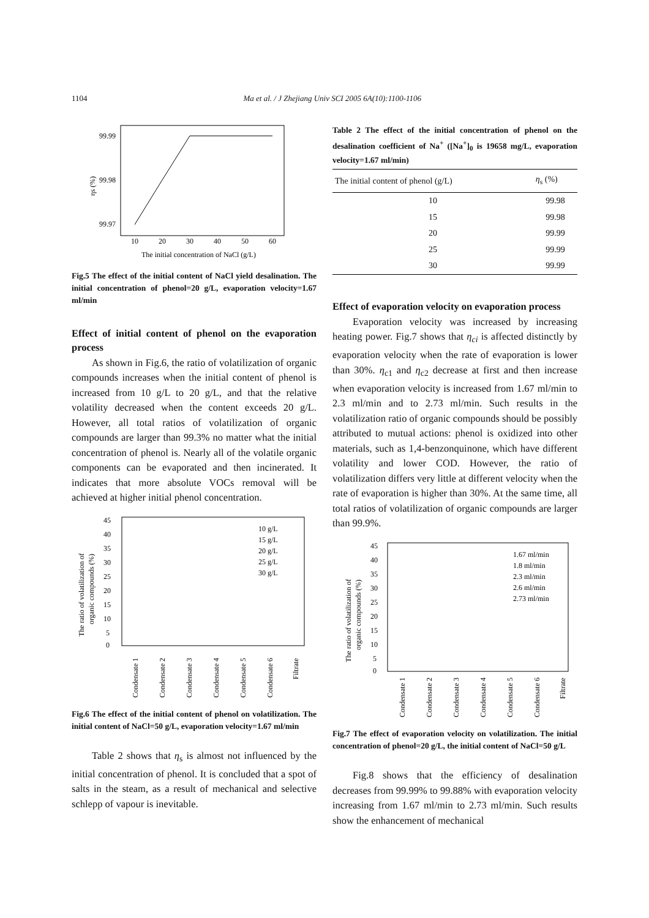1104 Ma et al. / J Zhejiang Univ SCI 2005 6A(10):1100-1106
99.99
99.98
99.97
10
20
30
40
50
60
The initial concentration of NaCl (g/L)
ηs (%)
Fig.5 The effect of the initial content of NaCl yield desalination. The initial concentration of phenol=20 g/L, evaporation velocity=1.67 ml/min
Effect of initial content of phenol on the evaporation process
As shown in Fig.6, the ratio of volatilization of organic compounds increases when the initial content of phenol is increased from 10 g/L to 20 g/L, and that the relative volatility decreased when the content exceeds 20 g/L. However, all total ratios of volatilization of organic compounds are larger than 99.3% no matter what the initial concentration of phenol is. Nearly all of the volatile organic components can be evaporated and then incinerated. It indicates that more absolute VOCs removal will be achieved at higher initial phenol concentration.
45
40
35
30
25
20
15
10
5
0
10 g/L
15 g/L
20 g/L
25 g/L
30 g/L
The ratio of volatilization of
organic compounds (%)
Condensate 1
Condensate 2
Condensate 3
Condensate 4
Condensate 5
Condensate 6
Filtrate
Fig.6 The effect of the initial content of phenol on volatilization. The initial content of NaCl=50 g/L, evaporation velocity=1.67 ml/min
Table 2 shows that η<sub>s</sub> is almost not influenced by the initial concentration of phenol. It is concluded that a spot of salts in the steam, as a result of mechanical and selective schlepp of vapour is inevitable.
Table 2 The effect of the initial concentration of phenol on the desalination coefficient of Na<sup>+</sup> ([Na<sup>+</sup>]<sub>0</sub> is 19658 mg/L, evaporation velocity=1.67 ml/min)
| The initial content of phenol (g/L) | η<sub>s</sub> (%) |
| --- | --- |
| 10 | 99.98 |
| 15 | 99.98 |
| 20 | 99.99 |
| 25 | 99.99 |
| 30 | 99.99 |
Effect of evaporation velocity on evaporation process
Evaporation velocity was increased by increasing heating power. Fig.7 shows that η<sub>ci</sub> is affected distinctly by evaporation velocity when the rate of evaporation is lower than 30%. η<sub>c1</sub> and η<sub>c2</sub> decrease at first and then increase when evaporation velocity is increased from 1.67 ml/min to 2.3 ml/min and to 2.73 ml/min. Such results in the volatilization ratio of organic compounds should be possibly attributed to mutual actions: phenol is oxidized into other materials, such as 1,4-benzonquinone, which have different volatility and lower COD. However, the ratio of volatilization differs very little at different velocity when the rate of evaporation is higher than 30%. At the same time, all total ratios of volatilization of organic compounds are larger than 99.9%.
45
40
35
30
25
20
15
10
5
0
1.67 ml/min
1.8 ml/min
2.3 ml/min
2.6 ml/min
2.73 ml/min
The ratio of volatilization of
organic compounds (%)
Condensate 1
Condensate 2
Condensate 3
Condensate 4
Condensate 5
Condensate 6
Filtrate
Fig.7 The effect of evaporation velocity on volatilization. The initial concentration of phenol=20 g/L, the initial content of NaCl=50 g/L
Fig.8 shows that the efficiency of desalination decreases from 99.99% to 99.88% with evaporation velocity increasing from 1.67 ml/min to 2.73 ml/min. Such results show the enhancement of mechanical